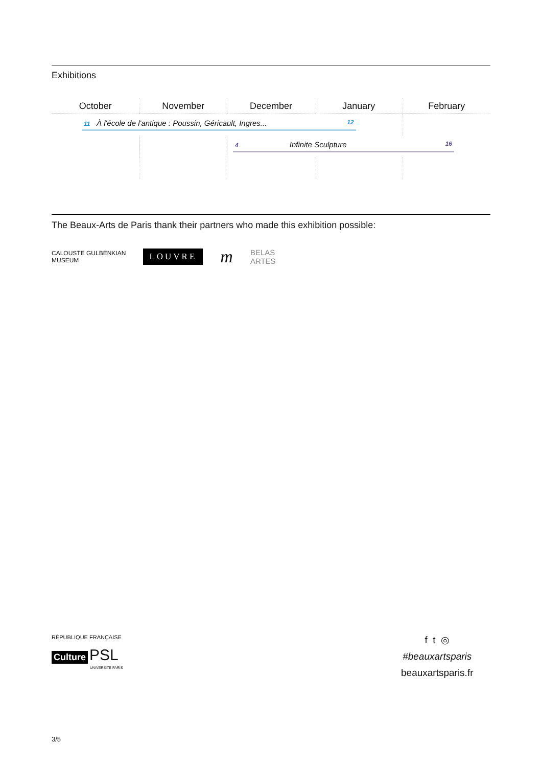Exhibitions
| October | November | December | January | February |
| --- | --- | --- | --- | --- |
| 11 À l'école de l'antique : Poussin, Géricault, Ingres... 12 | | | | |
| | | 4 Infinite Sculpture 16 | | |
The Beaux-Arts de Paris thank their partners who made this exhibition possible:
CALOUSTE GULBENKIAN
MUSEUM LOUVRE m BELAS
ARTES
RÉPUBLIQUE FRANÇAISE
Culture PSL
UNIVERSITÉ PARIS
f t ◎
#beauxartsparis
beauxartsparis.fr
3/5